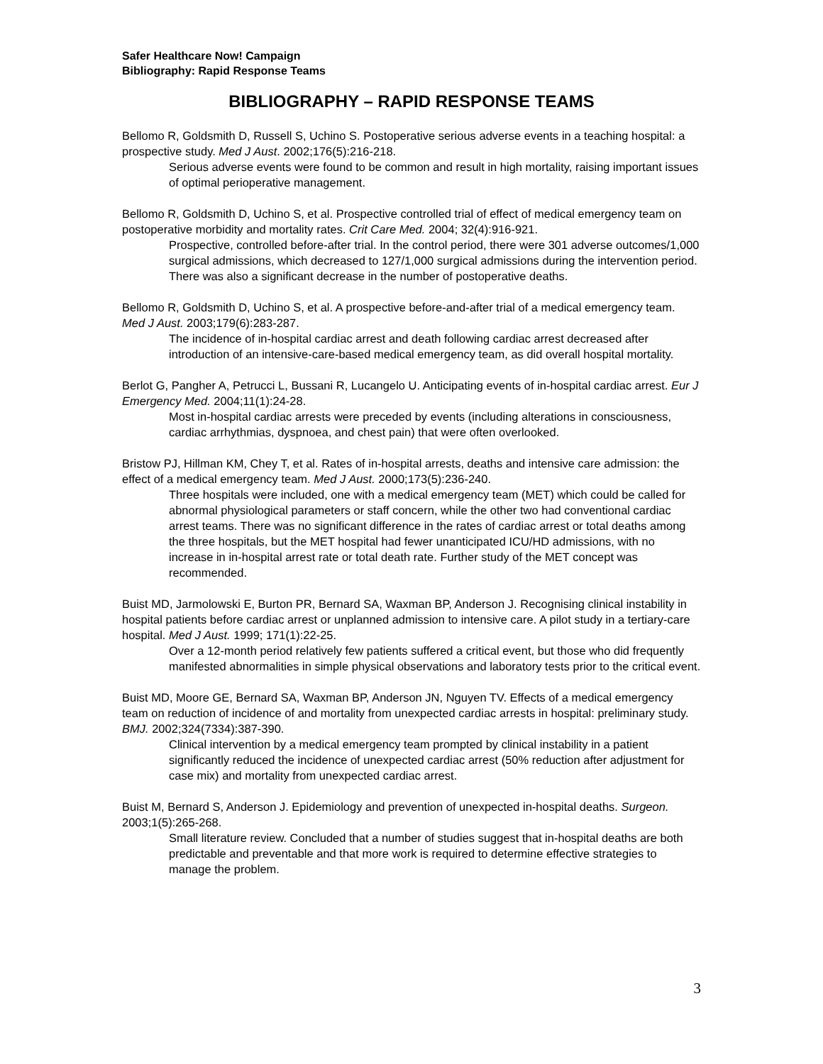Safer Healthcare Now! Campaign
Bibliography: Rapid Response Teams
BIBLIOGRAPHY – RAPID RESPONSE TEAMS
Bellomo R, Goldsmith D, Russell S, Uchino S. Postoperative serious adverse events in a teaching hospital: a prospective study. Med J Aust. 2002;176(5):216-218.
Serious adverse events were found to be common and result in high mortality, raising important issues of optimal perioperative management.
Bellomo R, Goldsmith D, Uchino S, et al. Prospective controlled trial of effect of medical emergency team on postoperative morbidity and mortality rates. Crit Care Med. 2004; 32(4):916-921.
Prospective, controlled before-after trial. In the control period, there were 301 adverse outcomes/1,000 surgical admissions, which decreased to 127/1,000 surgical admissions during the intervention period. There was also a significant decrease in the number of postoperative deaths.
Bellomo R, Goldsmith D, Uchino S, et al. A prospective before-and-after trial of a medical emergency team. Med J Aust. 2003;179(6):283-287.
The incidence of in-hospital cardiac arrest and death following cardiac arrest decreased after introduction of an intensive-care-based medical emergency team, as did overall hospital mortality.
Berlot G, Pangher A, Petrucci L, Bussani R, Lucangelo U. Anticipating events of in-hospital cardiac arrest. Eur J Emergency Med. 2004;11(1):24-28.
Most in-hospital cardiac arrests were preceded by events (including alterations in consciousness, cardiac arrhythmias, dyspnoea, and chest pain) that were often overlooked.
Bristow PJ, Hillman KM, Chey T, et al. Rates of in-hospital arrests, deaths and intensive care admission: the effect of a medical emergency team. Med J Aust. 2000;173(5):236-240.
Three hospitals were included, one with a medical emergency team (MET) which could be called for abnormal physiological parameters or staff concern, while the other two had conventional cardiac arrest teams. There was no significant difference in the rates of cardiac arrest or total deaths among the three hospitals, but the MET hospital had fewer unanticipated ICU/HD admissions, with no increase in in-hospital arrest rate or total death rate. Further study of the MET concept was recommended.
Buist MD, Jarmolowski E, Burton PR, Bernard SA, Waxman BP, Anderson J. Recognising clinical instability in hospital patients before cardiac arrest or unplanned admission to intensive care. A pilot study in a tertiary-care hospital. Med J Aust. 1999; 171(1):22-25.
Over a 12-month period relatively few patients suffered a critical event, but those who did frequently manifested abnormalities in simple physical observations and laboratory tests prior to the critical event.
Buist MD, Moore GE, Bernard SA, Waxman BP, Anderson JN, Nguyen TV. Effects of a medical emergency team on reduction of incidence of and mortality from unexpected cardiac arrests in hospital: preliminary study. BMJ. 2002;324(7334):387-390.
Clinical intervention by a medical emergency team prompted by clinical instability in a patient significantly reduced the incidence of unexpected cardiac arrest (50% reduction after adjustment for case mix) and mortality from unexpected cardiac arrest.
Buist M, Bernard S, Anderson J. Epidemiology and prevention of unexpected in-hospital deaths. Surgeon. 2003;1(5):265-268.
Small literature review. Concluded that a number of studies suggest that in-hospital deaths are both predictable and preventable and that more work is required to determine effective strategies to manage the problem.
3